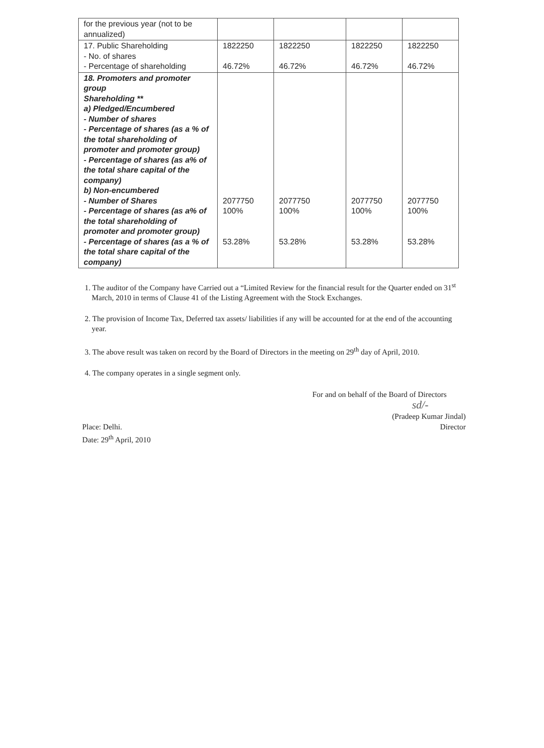| for the previous year (not to be annualized) | | | | |
| 17. Public Shareholding - No. of shares - Percentage of shareholding | 1822250 46.72% | 1822250 46.72% | 1822250 46.72% | 1822250 46.72% |
| 18. Promoters and promoter group Shareholding ** a) Pledged/Encumbered - Number of shares - Percentage of shares (as a % of the total shareholding of promoter and promoter group) - Percentage of shares (as a% of the total share capital of the company) b) Non-encumbered - Number of Shares - Percentage of shares (as a% of the total shareholding of promoter and promoter group) - Percentage of shares (as a % of the total share capital of the company) | 2077750 100% 53.28% | 2077750 100% 53.28% | 2077750 100% 53.28% | 2077750 100% 53.28% |
1. The auditor of the Company have Carried out a “Limited Review for the financial result for the Quarter ended on 31<sup>st</sup> March, 2010 in terms of Clause 41 of the Listing Agreement with the Stock Exchanges.
2. The provision of Income Tax, Deferred tax assets/ liabilities if any will be accounted for at the end of the accounting year.
3. The above result was taken on record by the Board of Directors in the meeting on 29<sup>th</sup> day of April, 2010.
4. The company operates in a single segment only.
For and on behalf of the Board of Directors
sd/-
Place: Delhi.
Date: 29<sup>th</sup> April, 2010
(Pradeep Kumar Jindal)
Director